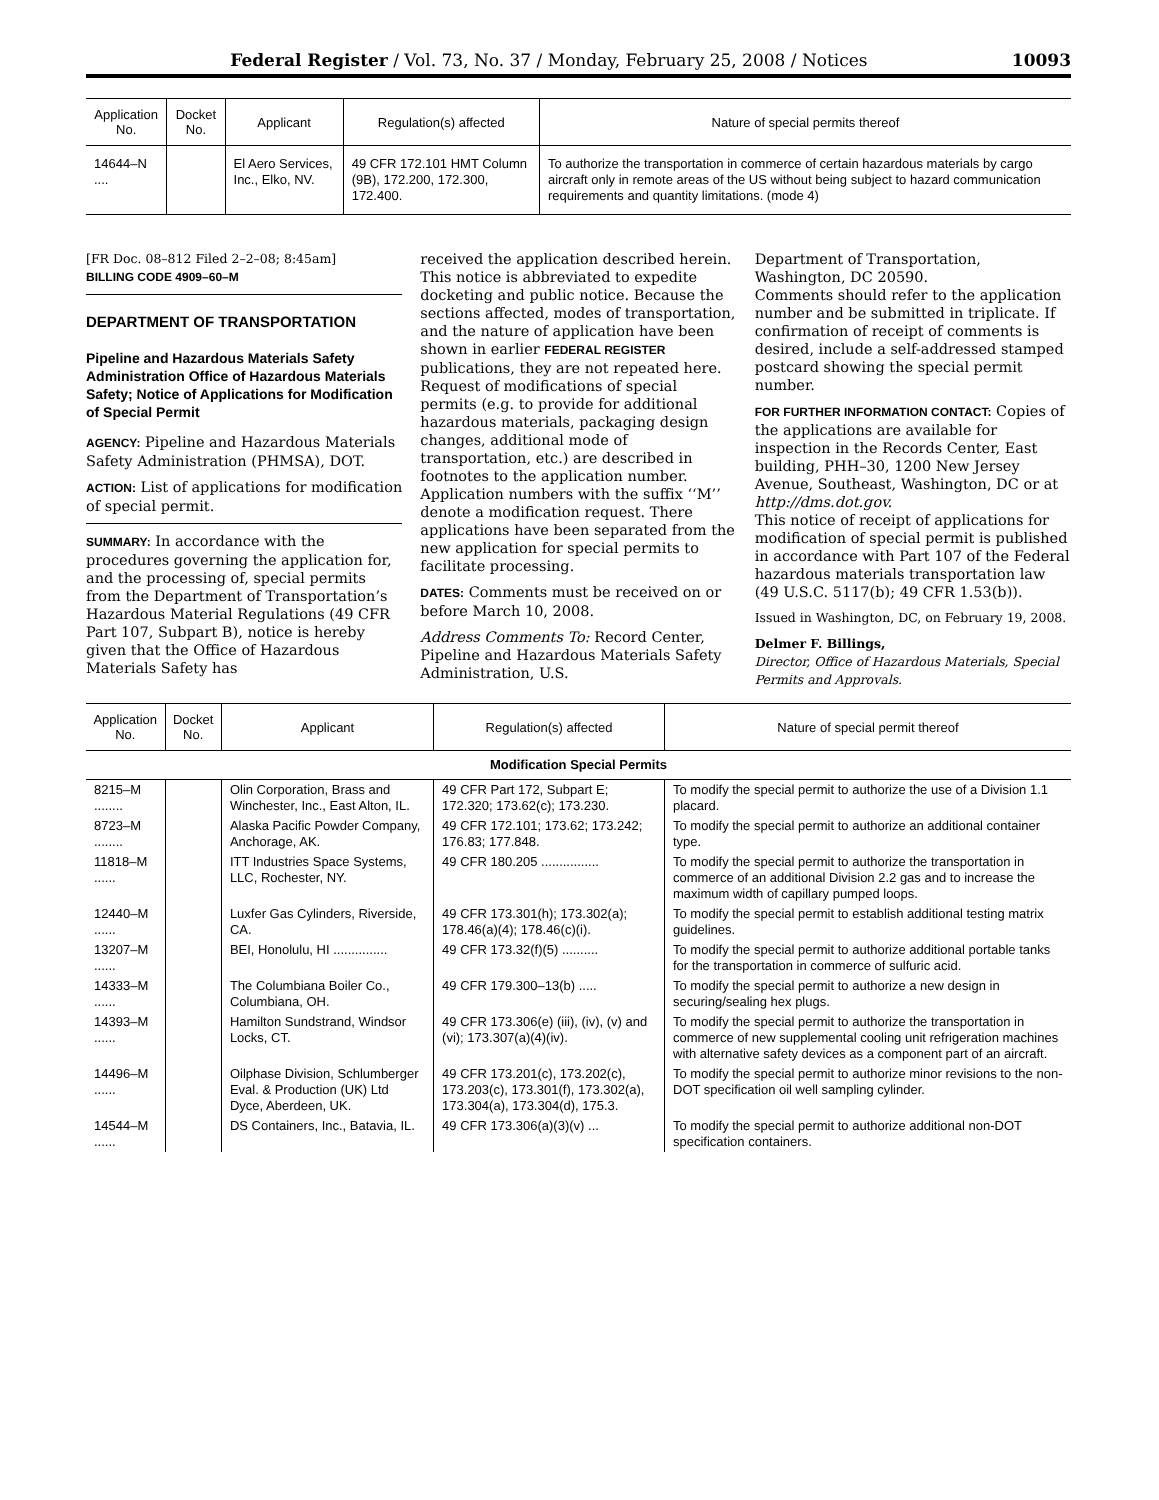Federal Register / Vol. 73, No. 37 / Monday, February 25, 2008 / Notices 10093
| Application No. | Docket No. | Applicant | Regulation(s) affected | Nature of special permits thereof |
| --- | --- | --- | --- | --- |
| 14644–N .... | | El Aero Services, Inc., Elko, NV. | 49 CFR 172.101 HMT Column (9B), 172.200, 172.300, 172.400. | To authorize the transportation in commerce of certain hazardous materials by cargo aircraft only in remote areas of the US without being subject to hazard communication requirements and quantity limitations. (mode 4) |
[FR Doc. 08–812 Filed 2–2–08; 8:45am]
BILLING CODE 4909–60–M
DEPARTMENT OF TRANSPORTATION
Pipeline and Hazardous Materials Safety Administration Office of Hazardous Materials Safety; Notice of Applications for Modification of Special Permit
AGENCY: Pipeline and Hazardous Materials Safety Administration (PHMSA), DOT.
ACTION: List of applications for modification of special permit.
SUMMARY: In accordance with the procedures governing the application for, and the processing of, special permits from the Department of Transportation’s Hazardous Material Regulations (49 CFR Part 107, Subpart B), notice is hereby given that the Office of Hazardous Materials Safety has
received the application described herein. This notice is abbreviated to expedite docketing and public notice. Because the sections affected, modes of transportation, and the nature of application have been shown in earlier FEDERAL REGISTER publications, they are not repeated here. Request of modifications of special permits (e.g. to provide for additional hazardous materials, packaging design changes, additional mode of transportation, etc.) are described in footnotes to the application number. Application numbers with the suffix ‘‘M’’ denote a modification request. There applications have been separated from the new application for special permits to facilitate processing.
DATES: Comments must be received on or before March 10, 2008.
Address Comments To: Record Center, Pipeline and Hazardous Materials Safety Administration, U.S.
Department of Transportation, Washington, DC 20590.
Comments should refer to the application number and be submitted in triplicate. If confirmation of receipt of comments is desired, include a self-addressed stamped postcard showing the special permit number.
FOR FURTHER INFORMATION CONTACT: Copies of the applications are available for inspection in the Records Center, East building, PHH–30, 1200 New Jersey Avenue, Southeast, Washington, DC or at http://dms.dot.gov.
This notice of receipt of applications for modification of special permit is published in accordance with Part 107 of the Federal hazardous materials transportation law (49 U.S.C. 5117(b); 49 CFR 1.53(b)).
Issued in Washington, DC, on February 19, 2008.
Delmer F. Billings,
Director, Office of Hazardous Materials, Special Permits and Approvals.
| Application No. | Docket No. | Applicant | Regulation(s) affected | Nature of special permit thereof |
| --- | --- | --- | --- | --- |
| Modification Special Permits | | | | |
| 8215–M ........ | | Olin Corporation, Brass and Winchester, Inc., East Alton, IL. | 49 CFR Part 172, Subpart E; 172.320; 173.62(c); 173.230. | To modify the special permit to authorize the use of a Division 1.1 placard. |
| 8723–M ........ | | Alaska Pacific Powder Company, Anchorage, AK. | 49 CFR 172.101; 173.62; 173.242; 176.83; 177.848. | To modify the special permit to authorize an additional container type. |
| 11818–M ...... | | ITT Industries Space Systems, LLC, Rochester, NY. | 49 CFR 180.205 ................ | To modify the special permit to authorize the transportation in commerce of an additional Division 2.2 gas and to increase the maximum width of capillary pumped loops. |
| 12440–M ...... | | Luxfer Gas Cylinders, Riverside, CA. | 49 CFR 173.301(h); 173.302(a); 178.46(a)(4); 178.46(c)(i). | To modify the special permit to establish additional testing matrix guidelines. |
| 13207–M ...... | | BEI, Honolulu, HI ............... | 49 CFR 173.32(f)(5) .......... | To modify the special permit to authorize additional portable tanks for the transportation in commerce of sulfuric acid. |
| 14333–M ...... | | The Columbiana Boiler Co., Columbiana, OH. | 49 CFR 179.300–13(b) ..... | To modify the special permit to authorize a new design in securing/sealing hex plugs. |
| 14393–M ...... | | Hamilton Sundstrand, Windsor Locks, CT. | 49 CFR 173.306(e) (iii), (iv), (v) and (vi); 173.307(a)(4)(iv). | To modify the special permit to authorize the transportation in commerce of new supplemental cooling unit refrigeration machines with alternative safety devices as a component part of an aircraft. |
| 14496–M ...... | | Oilphase Division, Schlumberger Eval. & Production (UK) Ltd Dyce, Aberdeen, UK. | 49 CFR 173.201(c), 173.202(c), 173.203(c), 173.301(f), 173.302(a), 173.304(a), 173.304(d), 175.3. | To modify the special permit to authorize minor revisions to the non-DOT specification oil well sampling cylinder. |
| 14544–M ...... | | DS Containers, Inc., Batavia, IL. | 49 CFR 173.306(a)(3)(v) ... | To modify the special permit to authorize additional non-DOT specification containers. |